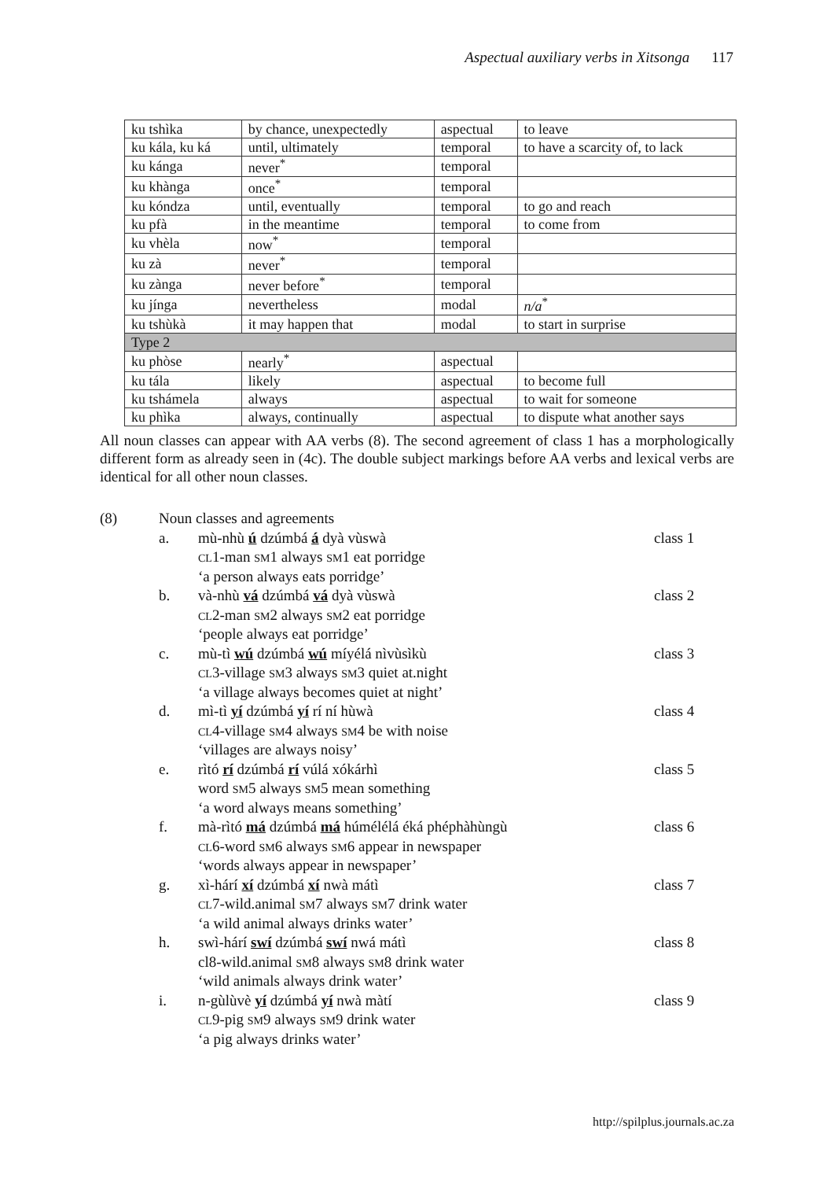Aspectual auxiliary verbs in Xitsonga 117
| ku tshìka | by chance, unexpectedly | aspectual | to leave |
| ku kála, ku ká | until, ultimately | temporal | to have a scarcity of, to lack |
| ku kánga | never<sup>*</sup> | temporal | |
| ku khànga | once<sup>*</sup> | temporal | |
| ku kóndza | until, eventually | temporal | to go and reach |
| ku pfà | in the meantime | temporal | to come from |
| ku vhèla | now<sup>*</sup> | temporal | |
| ku zà | never<sup>*</sup> | temporal | |
| ku zànga | never before<sup>*</sup> | temporal | |
| ku jínga | nevertheless | modal | n/a<sup>*</sup> |
| ku tshùkà | it may happen that | modal | to start in surprise |
| Type 2 | | | |
| ku phòse | nearly<sup>*</sup> | aspectual | |
| ku tála | likely | aspectual | to become full |
| ku tshámela | always | aspectual | to wait for someone |
| ku phìka | always, continually | aspectual | to dispute what another says |
All noun classes can appear with AA verbs (8). The second agreement of class 1 has a morphologically different form as already seen in (4c). The double subject markings before AA verbs and lexical verbs are identical for all other noun classes.
| (8) | Noun classes and agreements | | |
| | a. | mù-nhù ú dzúmbá á dyà vùswà | class 1 |
| | | CL 1-man SM 1 always SM 1 eat porridge | |
| | | ‘a person always eats porridge’ | |
| | b. | và-nhù vá dzúmbá vá dyà vùswà | class 2 |
| | | CL 2-man SM 2 always SM 2 eat porridge | |
| | | ‘people always eat porridge’ | |
| | c. | mù-tì wú dzúmbá wú míyélá nìvùsìkù | class 3 |
| | | CL 3-village SM 3 always SM 3 quiet at.night | |
| | | ‘a village always becomes quiet at night’ | |
| | d. | mì-tì yí dzúmbá yí rí ní hùwà | class 4 |
| | | CL 4-village SM 4 always SM 4 be with noise | |
| | | ‘villages are always noisy’ | |
| | e. | rìtó rí dzúmbá rí vúlá xókárhì | class 5 |
| | | word SM 5 always SM 5 mean something | |
| | | ‘a word always means something’ | |
| | f. | mà-rìtó má dzúmbá má húmélélá éká phéphàhùngù | class 6 |
| | | CL 6-word SM 6 always SM 6 appear in newspaper | |
| | | ‘words always appear in newspaper’ | |
| | g. | xì-hárí xí dzúmbá xí nwà mátì | class 7 |
| | | CL 7-wild.animal SM 7 always SM 7 drink water | |
| | | ‘a wild animal always drinks water’ | |
| | h. | swì-hárí swí dzúmbá swí nwá mátì | class 8 |
| | | cl8-wild.animal SM 8 always SM 8 drink water | |
| | | ‘wild animals always drink water’ | |
| | i. | n-gùlùvè yí dzúmbá yí nwà màtí | class 9 |
| | | CL 9-pig SM 9 always SM 9 drink water | |
| | | ‘a pig always drinks water’ | |
http://spilplus.journals.ac.za